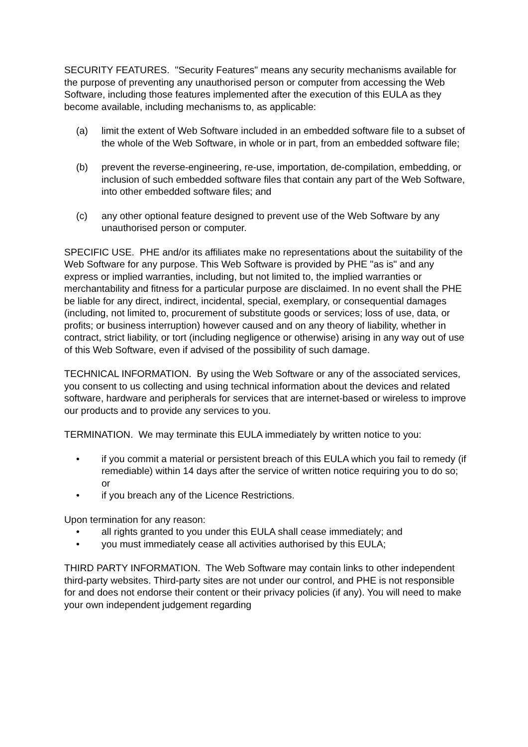SECURITY FEATURES. "Security Features" means any security mechanisms available for the purpose of preventing any unauthorised person or computer from accessing the Web Software, including those features implemented after the execution of this EULA as they become available, including mechanisms to, as applicable:
(a) limit the extent of Web Software included in an embedded software file to a subset of the whole of the Web Software, in whole or in part, from an embedded software file;
(b) prevent the reverse-engineering, re-use, importation, de-compilation, embedding, or inclusion of such embedded software files that contain any part of the Web Software, into other embedded software files; and
(c) any other optional feature designed to prevent use of the Web Software by any unauthorised person or computer.
SPECIFIC USE. PHE and/or its affiliates make no representations about the suitability of the Web Software for any purpose. This Web Software is provided by PHE "as is" and any express or implied warranties, including, but not limited to, the implied warranties or merchantability and fitness for a particular purpose are disclaimed. In no event shall the PHE be liable for any direct, indirect, incidental, special, exemplary, or consequential damages (including, not limited to, procurement of substitute goods or services; loss of use, data, or profits; or business interruption) however caused and on any theory of liability, whether in contract, strict liability, or tort (including negligence or otherwise) arising in any way out of use of this Web Software, even if advised of the possibility of such damage.
TECHNICAL INFORMATION. By using the Web Software or any of the associated services, you consent to us collecting and using technical information about the devices and related software, hardware and peripherals for services that are internet-based or wireless to improve our products and to provide any services to you.
TERMINATION. We may terminate this EULA immediately by written notice to you:
• if you commit a material or persistent breach of this EULA which you fail to remedy (if remediable) within 14 days after the service of written notice requiring you to do so; or
• if you breach any of the Licence Restrictions.
Upon termination for any reason:
• all rights granted to you under this EULA shall cease immediately; and
• you must immediately cease all activities authorised by this EULA;
THIRD PARTY INFORMATION. The Web Software may contain links to other independent third-party websites. Third-party sites are not under our control, and PHE is not responsible for and does not endorse their content or their privacy policies (if any). You will need to make your own independent judgement regarding